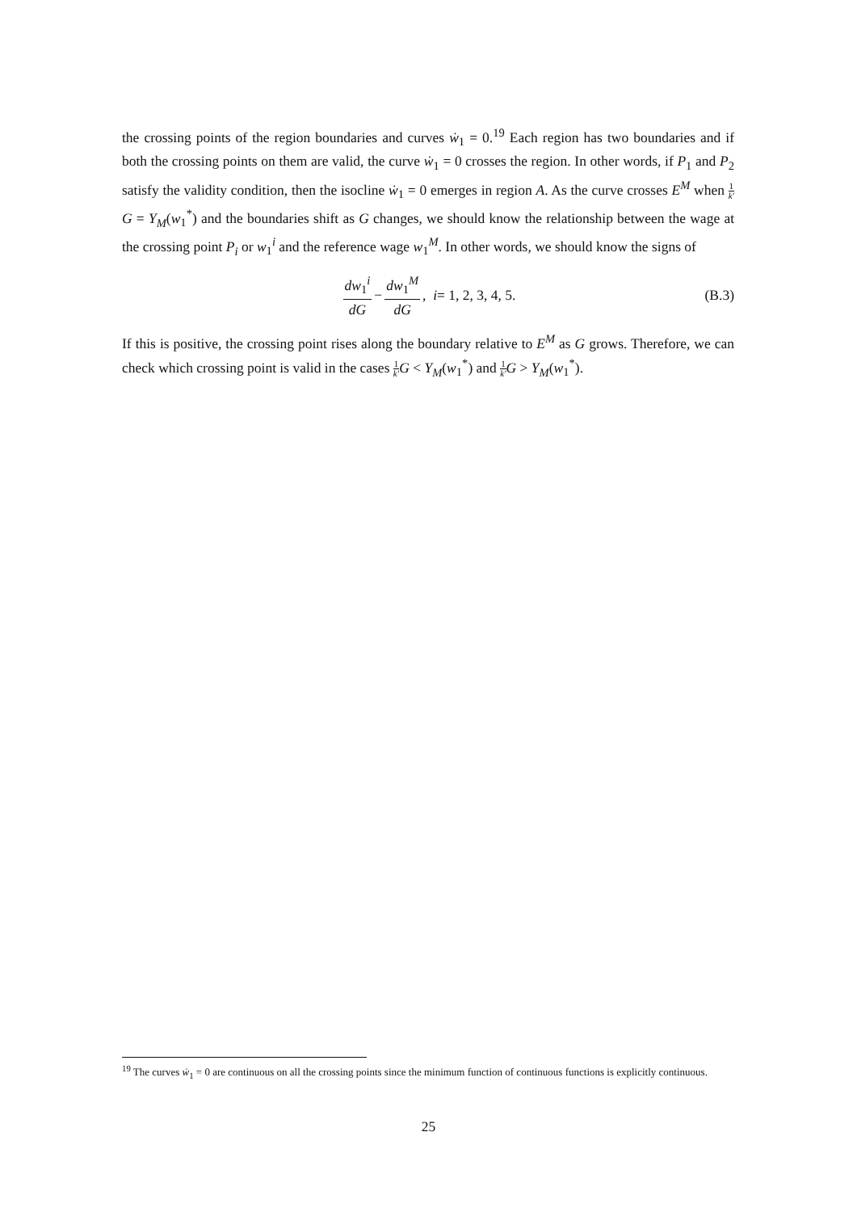the crossing points of the region boundaries and curves ẇ<sub>1</sub> = 0.<sup>19</sup> Each region has two boundaries and if both the crossing points on them are valid, the curve ẇ<sub>1</sub> = 0 crosses the region. In other words, if P<sub>1</sub> and P<sub>2</sub> satisfy the validity condition, then the isocline ẇ<sub>1</sub> = 0 emerges in region A. As the curve crosses E<sup>M</sup> when 1 k′G = Y<sub>M</sub>(w<sub>1</sub><sup>*</sup>) and the boundaries shift as G changes, we should know the relationship between the wage at the crossing point P<sub>i</sub> or w<sub>1</sub><sup>i</sup> and the reference wage w<sub>1</sub><sup>M</sup>. In other words, we should know the signs of
dw<sub>1</sub><sup>i</sup> dG − dw<sub>1</sub><sup>M</sup> dG, i = 1, 2, 3, 4, 5. (B.3)
If this is positive, the crossing point rises along the boundary relative to E<sup>M</sup> as G grows. Therefore, we can check which crossing point is valid in the cases 1 k′G < Y<sub>M</sub>(w<sub>1</sub><sup>*</sup>) and 1 k′G > Y<sub>M</sub>(w<sub>1</sub><sup>*</sup>).
<sup>19</sup> The curves ẇ<sub>1</sub> = 0 are continuous on all the crossing points since the minimum function of continuous functions is explicitly continuous.
25